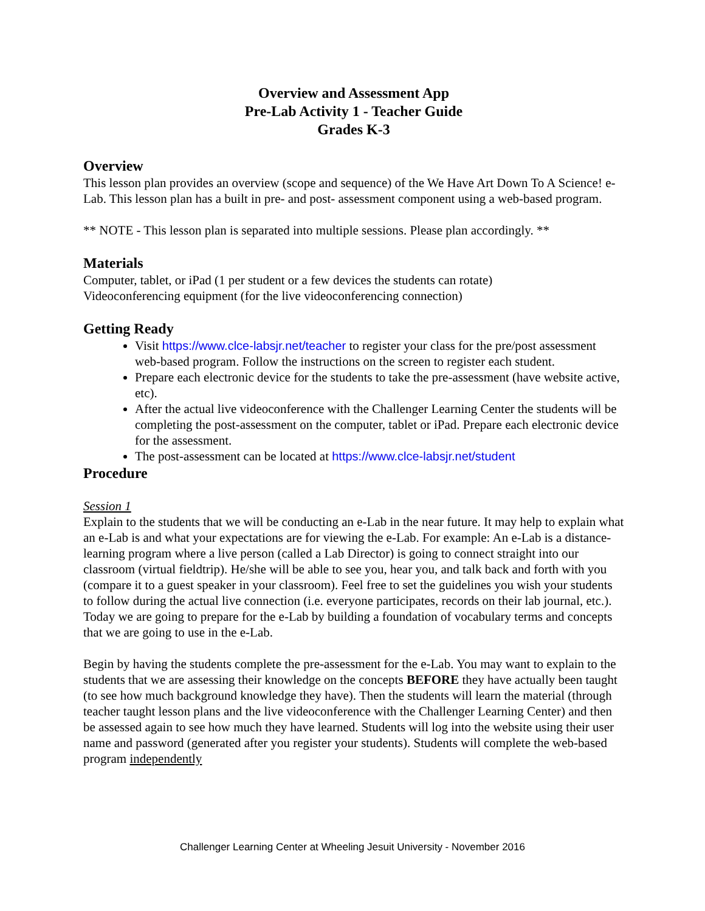Overview and Assessment App
Pre-Lab Activity 1 - Teacher Guide
Grades K-3
Overview
This lesson plan provides an overview (scope and sequence) of the We Have Art Down To A Science! e-Lab. This lesson plan has a built in pre- and post- assessment component using a web-based program.
** NOTE - This lesson plan is separated into multiple sessions. Please plan accordingly. **
Materials
Computer, tablet, or iPad (1 per student or a few devices the students can rotate)
Videoconferencing equipment (for the live videoconferencing connection)
Getting Ready
Visit https://www.clce-labsjr.net/teacher to register your class for the pre/post assessment web-based program. Follow the instructions on the screen to register each student.
Prepare each electronic device for the students to take the pre-assessment (have website active, etc).
After the actual live videoconference with the Challenger Learning Center the students will be completing the post-assessment on the computer, tablet or iPad. Prepare each electronic device for the assessment.
The post-assessment can be located at https://www.clce-labsjr.net/student
Procedure
Session 1
Explain to the students that we will be conducting an e-Lab in the near future. It may help to explain what an e-Lab is and what your expectations are for viewing the e-Lab. For example: An e-Lab is a distance-learning program where a live person (called a Lab Director) is going to connect straight into our classroom (virtual fieldtrip). He/she will be able to see you, hear you, and talk back and forth with you (compare it to a guest speaker in your classroom). Feel free to set the guidelines you wish your students to follow during the actual live connection (i.e. everyone participates, records on their lab journal, etc.). Today we are going to prepare for the e-Lab by building a foundation of vocabulary terms and concepts that we are going to use in the e-Lab.
Begin by having the students complete the pre-assessment for the e-Lab. You may want to explain to the students that we are assessing their knowledge on the concepts BEFORE they have actually been taught (to see how much background knowledge they have). Then the students will learn the material (through teacher taught lesson plans and the live videoconference with the Challenger Learning Center) and then be assessed again to see how much they have learned. Students will log into the website using their user name and password (generated after you register your students). Students will complete the web-based program independently
Challenger Learning Center at Wheeling Jesuit University - November 2016